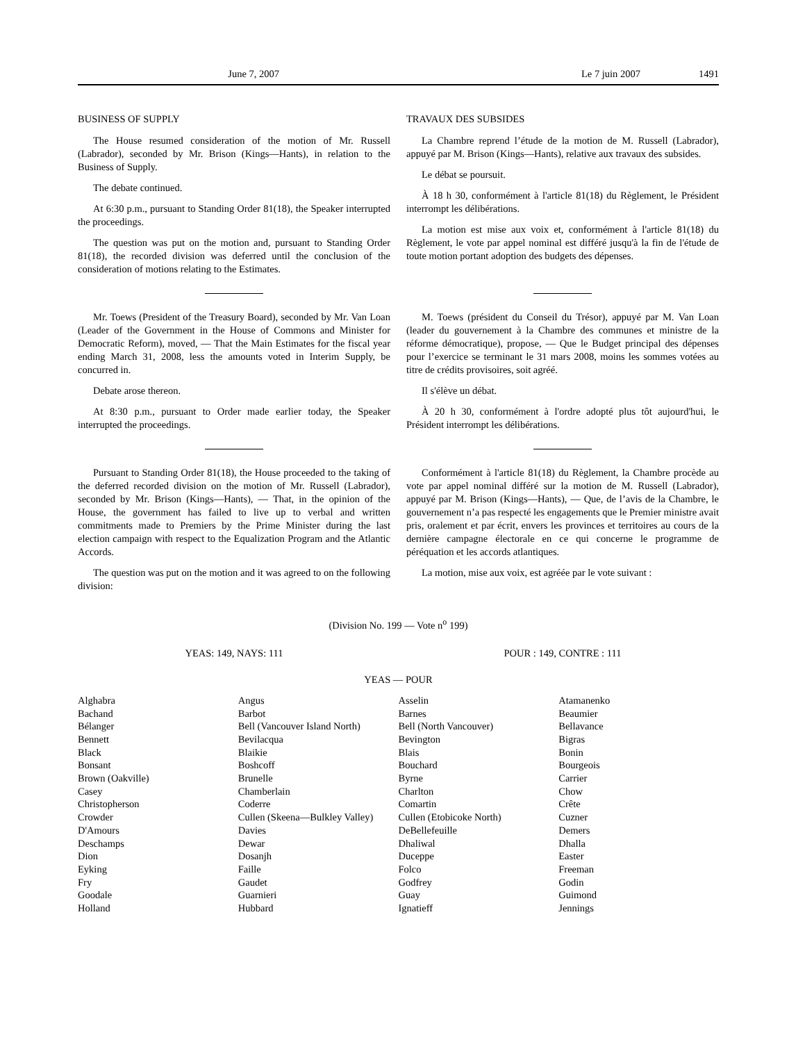June 7, 2007 Le 7 juin 2007 1491
BUSINESS OF SUPPLY
The House resumed consideration of the motion of Mr. Russell (Labrador), seconded by Mr. Brison (Kings—Hants), in relation to the Business of Supply.
The debate continued.
At 6:30 p.m., pursuant to Standing Order 81(18), the Speaker interrupted the proceedings.
The question was put on the motion and, pursuant to Standing Order 81(18), the recorded division was deferred until the conclusion of the consideration of motions relating to the Estimates.
TRAVAUX DES SUBSIDES
La Chambre reprend l’étude de la motion de M. Russell (Labrador), appuyé par M. Brison (Kings—Hants), relative aux travaux des subsides.
Le débat se poursuit.
À 18 h 30, conformément à l'article 81(18) du Règlement, le Président interrompt les délibérations.
La motion est mise aux voix et, conformément à l'article 81(18) du Règlement, le vote par appel nominal est différé jusqu'à la fin de l'étude de toute motion portant adoption des budgets des dépenses.
Mr. Toews (President of the Treasury Board), seconded by Mr. Van Loan (Leader of the Government in the House of Commons and Minister for Democratic Reform), moved, — That the Main Estimates for the fiscal year ending March 31, 2008, less the amounts voted in Interim Supply, be concurred in.
Debate arose thereon.
At 8:30 p.m., pursuant to Order made earlier today, the Speaker interrupted the proceedings.
M. Toews (président du Conseil du Trésor), appuyé par M. Van Loan (leader du gouvernement à la Chambre des communes et ministre de la réforme démocratique), propose, — Que le Budget principal des dépenses pour l’exercice se terminant le 31 mars 2008, moins les sommes votées au titre de crédits provisoires, soit agréé.
Il s'élève un débat.
À 20 h 30, conformément à l'ordre adopté plus tôt aujourd'hui, le Président interrompt les délibérations.
Pursuant to Standing Order 81(18), the House proceeded to the taking of the deferred recorded division on the motion of Mr. Russell (Labrador), seconded by Mr. Brison (Kings—Hants), — That, in the opinion of the House, the government has failed to live up to verbal and written commitments made to Premiers by the Prime Minister during the last election campaign with respect to the Equalization Program and the Atlantic Accords.
The question was put on the motion and it was agreed to on the following division:
Conformément à l'article 81(18) du Règlement, la Chambre procède au vote par appel nominal différé sur la motion de M. Russell (Labrador), appuyé par M. Brison (Kings—Hants), — Que, de l’avis de la Chambre, le gouvernement n’a pas respecté les engagements que le Premier ministre avait pris, oralement et par écrit, envers les provinces et territoires au cours de la dernière campagne électorale en ce qui concerne le programme de péréquation et les accords atlantiques.
La motion, mise aux voix, est agréée par le vote suivant :
(Division No. 199 — Vote n<sup>o</sup> 199)
YEAS: 149, NAYS: 111 POUR : 149, CONTRE : 111
YEAS — POUR
| Alghabra | Angus | Asselin | Atamanenko |
| Bachand | Barbot | Barnes | Beaumier |
| Bélanger | Bell (Vancouver Island North) | Bell (North Vancouver) | Bellavance |
| Bennett | Bevilacqua | Bevington | Bigras |
| Black | Blaikie | Blais | Bonin |
| Bonsant | Boshcoff | Bouchard | Bourgeois |
| Brown (Oakville) | Brunelle | Byrne | Carrier |
| Casey | Chamberlain | Charlton | Chow |
| Christopherson | Coderre | Comartin | Crête |
| Crowder | Cullen (Skeena—Bulkley Valley) | Cullen (Etobicoke North) | Cuzner |
| D'Amours | Davies | DeBellefeuille | Demers |
| Deschamps | Dewar | Dhaliwal | Dhalla |
| Dion | Dosanjh | Duceppe | Easter |
| Eyking | Faille | Folco | Freeman |
| Fry | Gaudet | Godfrey | Godin |
| Goodale | Guarnieri | Guay | Guimond |
| Holland | Hubbard | Ignatieff | Jennings |